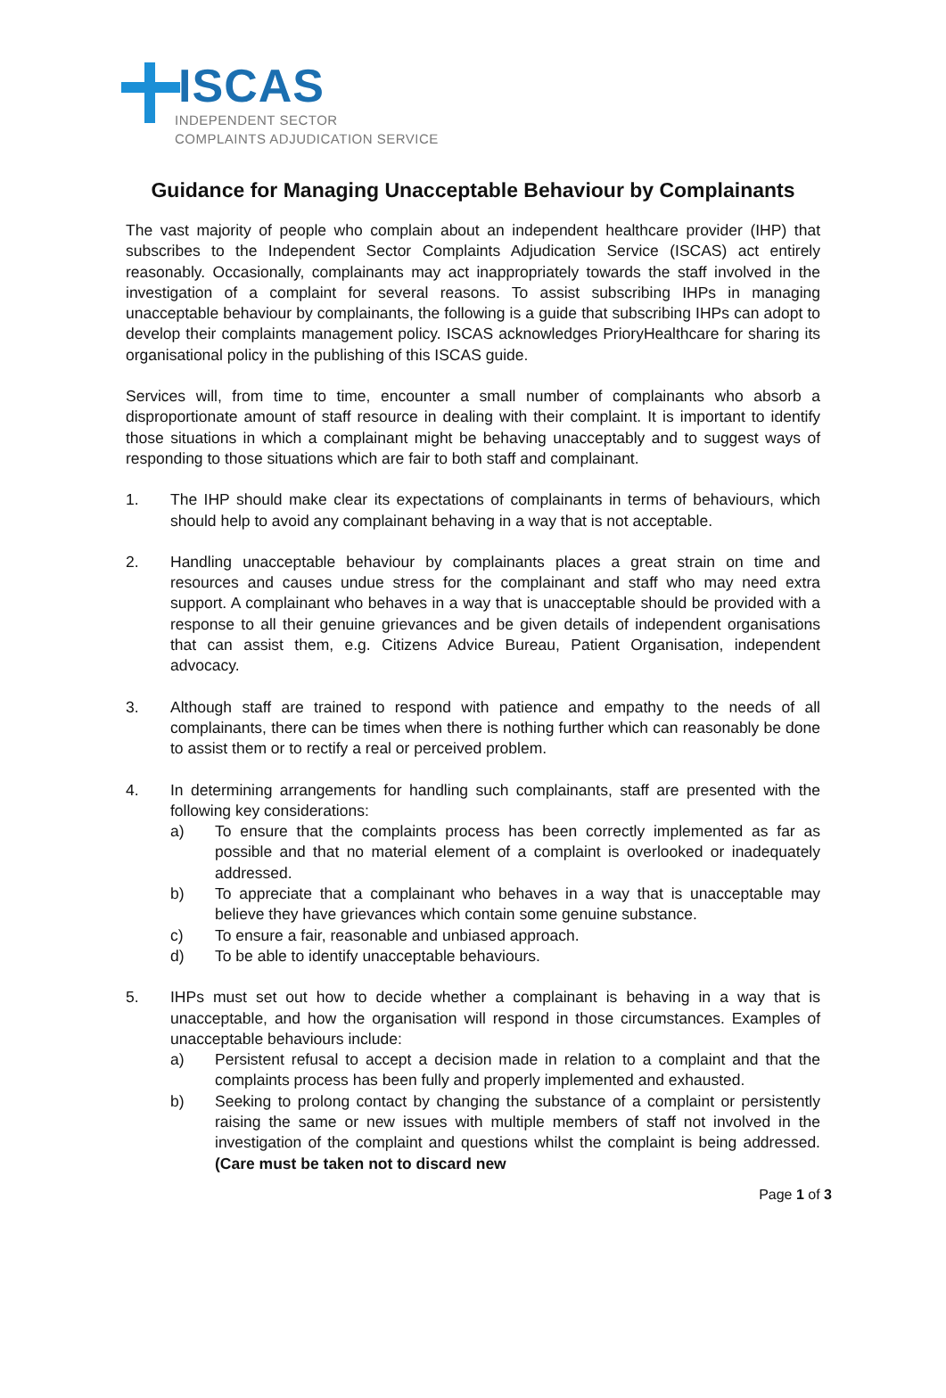ISCAS
INDEPENDENT SECTOR
COMPLAINTS ADJUDICATION SERVICE
Guidance for Managing Unacceptable Behaviour by Complainants
The vast majority of people who complain about an independent healthcare provider (IHP) that subscribes to the Independent Sector Complaints Adjudication Service (ISCAS) act entirely reasonably. Occasionally, complainants may act inappropriately towards the staff involved in the investigation of a complaint for several reasons. To assist subscribing IHPs in managing unacceptable behaviour by complainants, the following is a guide that subscribing IHPs can adopt to develop their complaints management policy. ISCAS acknowledges PrioryHealthcare for sharing its organisational policy in the publishing of this ISCAS guide.
Services will, from time to time, encounter a small number of complainants who absorb a disproportionate amount of staff resource in dealing with their complaint. It is important to identify those situations in which a complainant might be behaving unacceptably and to suggest ways of responding to those situations which are fair to both staff and complainant.
1. The IHP should make clear its expectations of complainants in terms of behaviours, which should help to avoid any complainant behaving in a way that is not acceptable.
2. Handling unacceptable behaviour by complainants places a great strain on time and resources and causes undue stress for the complainant and staff who may need extra support. A complainant who behaves in a way that is unacceptable should be provided with a response to all their genuine grievances and be given details of independent organisations that can assist them, e.g. Citizens Advice Bureau, Patient Organisation, independent advocacy.
3. Although staff are trained to respond with patience and empathy to the needs of all complainants, there can be times when there is nothing further which can reasonably be done to assist them or to rectify a real or perceived problem.
4. In determining arrangements for handling such complainants, staff are presented with the following key considerations:
a) To ensure that the complaints process has been correctly implemented as far as possible and that no material element of a complaint is overlooked or inadequately addressed.
b) To appreciate that a complainant who behaves in a way that is unacceptable may believe they have grievances which contain some genuine substance.
c) To ensure a fair, reasonable and unbiased approach.
d) To be able to identify unacceptable behaviours.
5. IHPs must set out how to decide whether a complainant is behaving in a way that is unacceptable, and how the organisation will respond in those circumstances. Examples of unacceptable behaviours include:
a) Persistent refusal to accept a decision made in relation to a complaint and that the complaints process has been fully and properly implemented and exhausted.
b) Seeking to prolong contact by changing the substance of a complaint or persistently raising the same or new issues with multiple members of staff not involved in the investigation of the complaint and questions whilst the complaint is being addressed. (Care must be taken not to discard new
Page 1 of 3